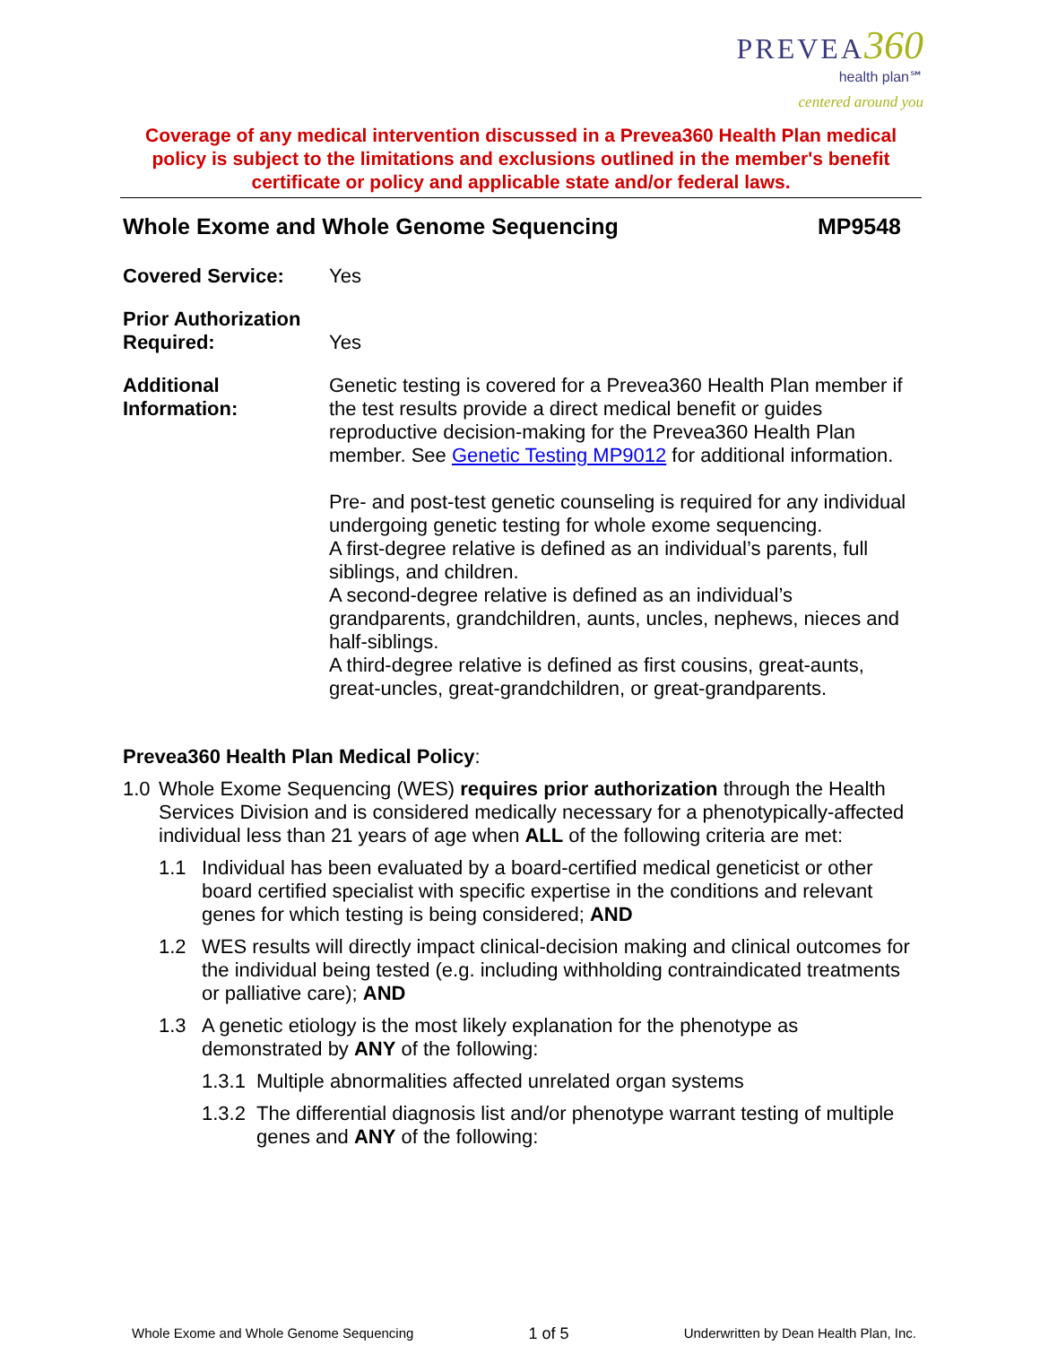PREVEA 360
health plan℠
centered around you
Coverage of any medical intervention discussed in a Prevea360 Health Plan medical policy is subject to the limitations and exclusions outlined in the member's benefit certificate or policy and applicable state and/or federal laws.
Whole Exome and Whole Genome Sequencing MP9548
Covered Service: Yes
Prior Authorization
Required:
Yes
Additional
Information:
Genetic testing is covered for a Prevea360 Health Plan member if the test results provide a direct medical benefit or guides reproductive decision-making for the Prevea360 Health Plan member. See Genetic Testing MP9012 for additional information.
Pre- and post-test genetic counseling is required for any individual undergoing genetic testing for whole exome sequencing.
A first-degree relative is defined as an individual’s parents, full siblings, and children.
A second-degree relative is defined as an individual’s grandparents, grandchildren, aunts, uncles, nephews, nieces and half-siblings.
A third-degree relative is defined as first cousins, great-aunts, great-uncles, great-grandchildren, or great-grandparents.
Prevea360 Health Plan Medical Policy:
1.0 Whole Exome Sequencing (WES) requires prior authorization through the Health Services Division and is considered medically necessary for a phenotypically-affected individual less than 21 years of age when ALL of the following criteria are met:
1.1 Individual has been evaluated by a board-certified medical geneticist or other board certified specialist with specific expertise in the conditions and relevant genes for which testing is being considered; AND
1.2 WES results will directly impact clinical-decision making and clinical outcomes for the individual being tested (e.g. including withholding contraindicated treatments or palliative care); AND
1.3 A genetic etiology is the most likely explanation for the phenotype as demonstrated by ANY of the following:
1.3.1 Multiple abnormalities affected unrelated organ systems
1.3.2 The differential diagnosis list and/or phenotype warrant testing of multiple genes and ANY of the following:
Whole Exome and Whole Genome Sequencing 1 of 5 Underwritten by Dean Health Plan, Inc.